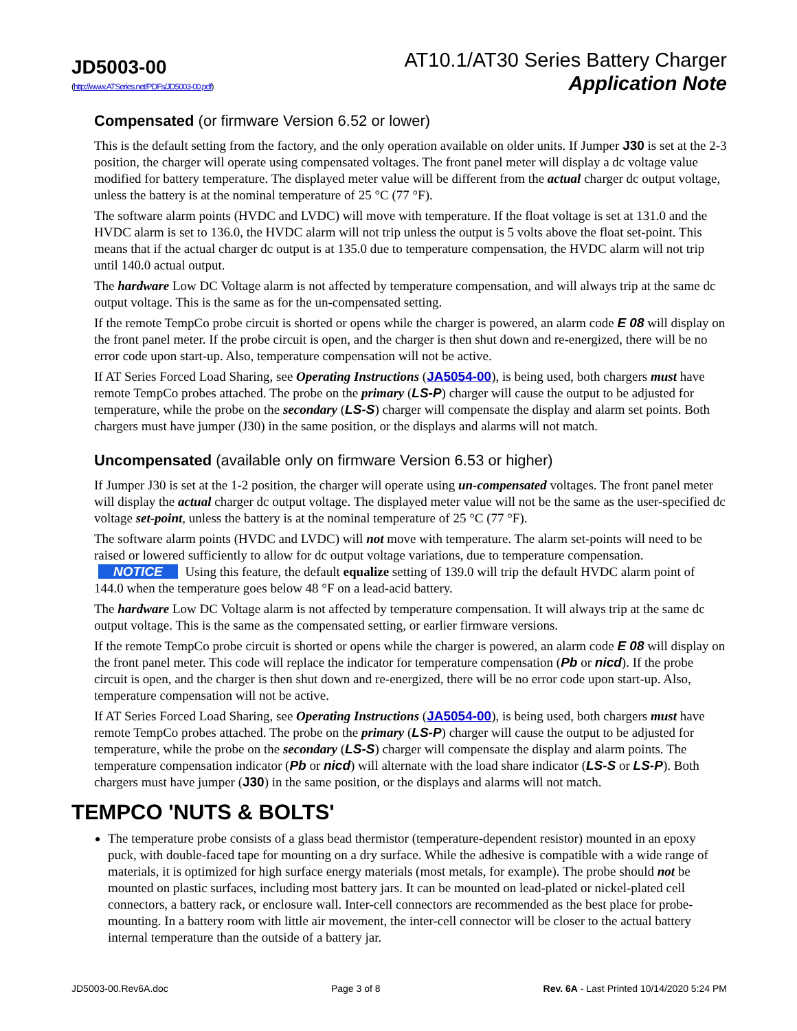JD5003-00
(http://www.ATSeries.net/PDFs/JD5003-00.pdf)
AT10.1/AT30 Series Battery Charger
Application Note
Compensated (or firmware Version 6.52 or lower)
This is the default setting from the factory, and the only operation available on older units. If Jumper J30 is set at the 2-3 position, the charger will operate using compensated voltages. The front panel meter will display a dc voltage value modified for battery temperature. The displayed meter value will be different from the actual charger dc output voltage, unless the battery is at the nominal temperature of 25 °C (77 °F).
The software alarm points (HVDC and LVDC) will move with temperature. If the float voltage is set at 131.0 and the HVDC alarm is set to 136.0, the HVDC alarm will not trip unless the output is 5 volts above the float set-point. This means that if the actual charger dc output is at 135.0 due to temperature compensation, the HVDC alarm will not trip until 140.0 actual output.
The hardware Low DC Voltage alarm is not affected by temperature compensation, and will always trip at the same dc output voltage. This is the same as for the un-compensated setting.
If the remote TempCo probe circuit is shorted or opens while the charger is powered, an alarm code E 08 will display on the front panel meter. If the probe circuit is open, and the charger is then shut down and re-energized, there will be no error code upon start-up. Also, temperature compensation will not be active.
If AT Series Forced Load Sharing, see Operating Instructions (JA5054-00), is being used, both chargers must have remote TempCo probes attached. The probe on the primary (LS-P) charger will cause the output to be adjusted for temperature, while the probe on the secondary (LS-S) charger will compensate the display and alarm set points. Both chargers must have jumper (J30) in the same position, or the displays and alarms will not match.
Uncompensated (available only on firmware Version 6.53 or higher)
If Jumper J30 is set at the 1-2 position, the charger will operate using un-compensated voltages. The front panel meter will display the actual charger dc output voltage. The displayed meter value will not be the same as the user-specified dc voltage set-point, unless the battery is at the nominal temperature of 25 °C (77 °F).
The software alarm points (HVDC and LVDC) will not move with temperature. The alarm set-points will need to be raised or lowered sufficiently to allow for dc output voltage variations, due to temperature compensation. NOTICE Using this feature, the default equalize setting of 139.0 will trip the default HVDC alarm point of 144.0 when the temperature goes below 48 °F on a lead-acid battery.
The hardware Low DC Voltage alarm is not affected by temperature compensation. It will always trip at the same dc output voltage. This is the same as the compensated setting, or earlier firmware versions.
If the remote TempCo probe circuit is shorted or opens while the charger is powered, an alarm code E 08 will display on the front panel meter. This code will replace the indicator for temperature compensation (Pb or nicd). If the probe circuit is open, and the charger is then shut down and re-energized, there will be no error code upon start-up. Also, temperature compensation will not be active.
If AT Series Forced Load Sharing, see Operating Instructions (JA5054-00), is being used, both chargers must have remote TempCo probes attached. The probe on the primary (LS-P) charger will cause the output to be adjusted for temperature, while the probe on the secondary (LS-S) charger will compensate the display and alarm points. The temperature compensation indicator (Pb or nicd) will alternate with the load share indicator (LS-S or LS-P). Both chargers must have jumper (J30) in the same position, or the displays and alarms will not match.
TEMPCO 'NUTS & BOLTS'
The temperature probe consists of a glass bead thermistor (temperature-dependent resistor) mounted in an epoxy puck, with double-faced tape for mounting on a dry surface. While the adhesive is compatible with a wide range of materials, it is optimized for high surface energy materials (most metals, for example). The probe should not be mounted on plastic surfaces, including most battery jars. It can be mounted on lead-plated or nickel-plated cell connectors, a battery rack, or enclosure wall. Inter-cell connectors are recommended as the best place for probe-mounting. In a battery room with little air movement, the inter-cell connector will be closer to the actual battery internal temperature than the outside of a battery jar.
JD5003-00.Rev6A.doc Page 3 of 8 Rev. 6A - Last Printed 10/14/2020 5:24 PM